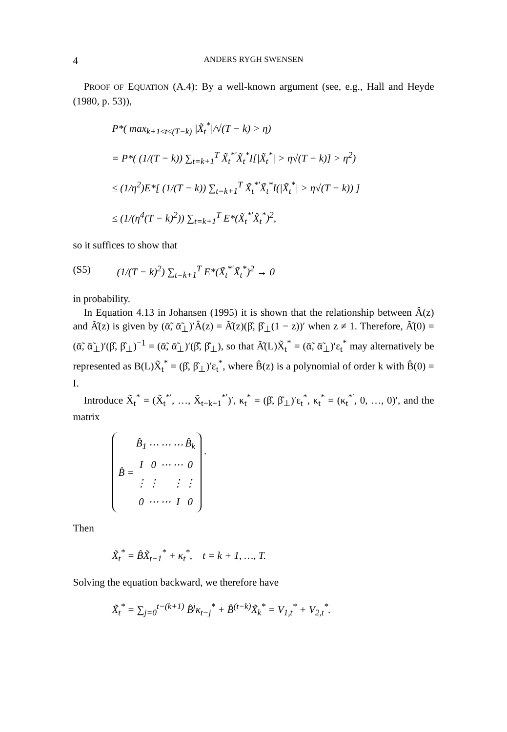4 ANDERS RYGH SWENSEN
PROOF OF EQUATION (A.4): By a well-known argument (see, e.g., Hall and Heyde (1980, p. 53)),
P*( max<sub>k+1≤t≤(T−k)</sub> |X̃<sub>t</sub><sup>*</sup>|/√(T − k) > η)
= P*( (1/(T − k)) ∑<sub>t=k+1</sub><sup>T</sup> X̃<sub>t</sub><sup>*′</sup>X̃<sub>t</sub><sup>*</sup>I[|X̃<sub>t</sub><sup>*</sup>| > η√(T − k)] > η<sup>2</sup>)
≤ (1/η<sup>2</sup>)E*[ (1/(T − k)) ∑<sub>t=k+1</sub><sup>T</sup> X̃<sub>t</sub><sup>*′</sup>X̃<sub>t</sub><sup>*</sup>I(|X̃<sub>t</sub><sup>*</sup>| > η√(T − k)) ]
≤ (1/(η<sup>4</sup>(T − k)<sup>2</sup>)) ∑<sub>t=k+1</sub><sup>T</sup> E*(X̃<sub>t</sub><sup>*′</sup>X̃<sub>t</sub><sup>*</sup>)<sup>2</sup>,
so it suffices to show that
(S5) (1/(T − k)<sup>2</sup>) ∑<sub>t=k+1</sub><sup>T</sup> E*(X̃<sub>t</sub><sup>*′</sup>X̃<sub>t</sub><sup>*</sup>)<sup>2</sup> → 0
in probability.
In Equation 4.13 in Johansen (1995) it is shown that the relationship between Â(z) and Ã̂(z) is given by (ᾱ̃, ᾱ̃<sub>⊥</sub>)′Â(z) = Ã̂(z)(β̂, β̂<sub>⊥</sub>(1 − z))′ when z ≠ 1. Therefore, Ã̂(0) = (ᾱ̃, ᾱ̃<sub>⊥</sub>)′(β̂, β̂<sub>⊥</sub>)<sup>−1</sup> = (ᾱ̃, ᾱ̃<sub>⊥</sub>)′(β̄̂, β̄̂<sub>⊥</sub>), so that Ã̂(L)X̃<sub>t</sub><sup>*</sup> = (ᾱ̃, ᾱ̃<sub>⊥</sub>)′ε<sub>t</sub><sup>*</sup> may alternatively be represented as B(L)X̃<sub>t</sub><sup>*</sup> = (β̂, β̂<sub>⊥</sub>)′ε<sub>t</sub><sup>*</sup>, where B̂(z) is a polynomial of order k with B̂(0) = I.
Introduce X̃<sub>t</sub><sup>*</sup> = (X̃<sub>t</sub><sup>*′</sup>, …, X̃<sub>t−k+1</sub><sup>*′</sup>)′, κ<sub>t</sub><sup>*</sup> = (β̂, β̂<sub>⊥</sub>)′ε<sub>t</sub><sup>*</sup>, κ<sub>t</sub><sup>*</sup> = (κ<sub>t</sub><sup>*′</sup>, 0, …, 0)′, and the matrix
| B̂ = | B̂<sub>1</sub> | ⋯ | ⋯ | ⋯ | B̂<sub>k</sub> |
| | I | 0 | ⋯ | ⋯ | 0 |
| | ⋮ | ⋮ | | ⋮ | ⋮ |
| | 0 | ⋯ | ⋯ | I | 0 |
.
Then
X̃<sub>t</sub><sup>*</sup> = B̂X̃<sub>t−1</sub><sup>*</sup> + κ<sub>t</sub><sup>*</sup>, t = k + 1, …, T.
Solving the equation backward, we therefore have
X̃<sub>t</sub><sup>*</sup> = ∑<sub>j=0</sub><sup>t−(k+1)</sup> B̂<sup>j</sup>κ<sub>t−j</sub><sup>*</sup> + B̂<sup>(t−k)</sup>X̃<sub>k</sub><sup>*</sup> = V<sub>1,t</sub><sup>*</sup> + V<sub>2,t</sub><sup>*</sup>.